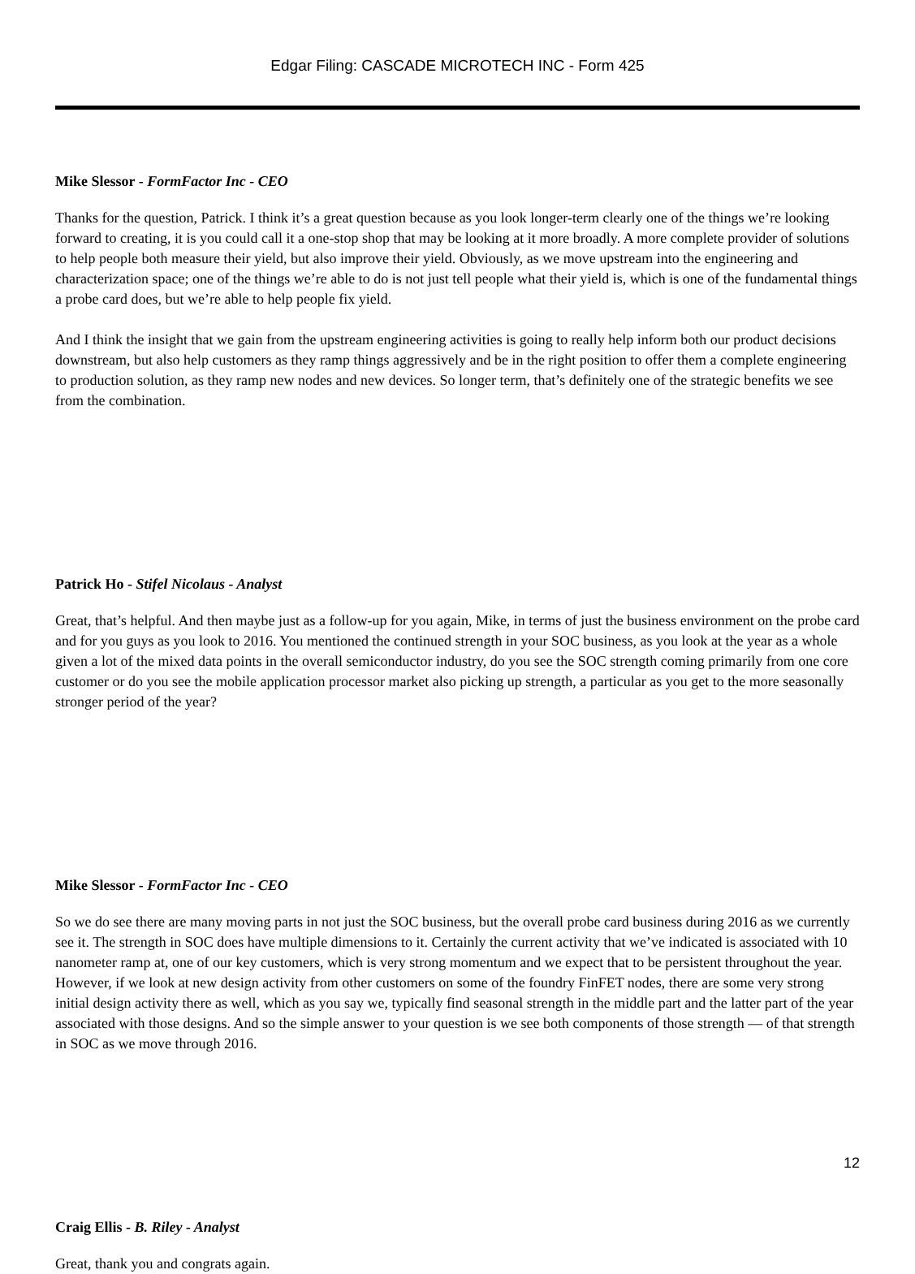Edgar Filing: CASCADE MICROTECH INC - Form 425
Mike Slessor - FormFactor Inc - CEO
Thanks for the question, Patrick. I think it’s a great question because as you look longer-term clearly one of the things we’re looking forward to creating, it is you could call it a one-stop shop that may be looking at it more broadly. A more complete provider of solutions to help people both measure their yield, but also improve their yield. Obviously, as we move upstream into the engineering and characterization space; one of the things we’re able to do is not just tell people what their yield is, which is one of the fundamental things a probe card does, but we’re able to help people fix yield.
And I think the insight that we gain from the upstream engineering activities is going to really help inform both our product decisions downstream, but also help customers as they ramp things aggressively and be in the right position to offer them a complete engineering to production solution, as they ramp new nodes and new devices. So longer term, that’s definitely one of the strategic benefits we see from the combination.
Patrick Ho - Stifel Nicolaus - Analyst
Great, that’s helpful. And then maybe just as a follow-up for you again, Mike, in terms of just the business environment on the probe card and for you guys as you look to 2016. You mentioned the continued strength in your SOC business, as you look at the year as a whole given a lot of the mixed data points in the overall semiconductor industry, do you see the SOC strength coming primarily from one core customer or do you see the mobile application processor market also picking up strength, a particular as you get to the more seasonally stronger period of the year?
Mike Slessor - FormFactor Inc - CEO
So we do see there are many moving parts in not just the SOC business, but the overall probe card business during 2016 as we currently see it. The strength in SOC does have multiple dimensions to it. Certainly the current activity that we’ve indicated is associated with 10 nanometer ramp at, one of our key customers, which is very strong momentum and we expect that to be persistent throughout the year. However, if we look at new design activity from other customers on some of the foundry FinFET nodes, there are some very strong initial design activity there as well, which as you say we, typically find seasonal strength in the middle part and the latter part of the year associated with those designs. And so the simple answer to your question is we see both components of those strength — of that strength in SOC as we move through 2016.
Craig Ellis - B. Riley - Analyst
Great, thank you and congrats again.
12